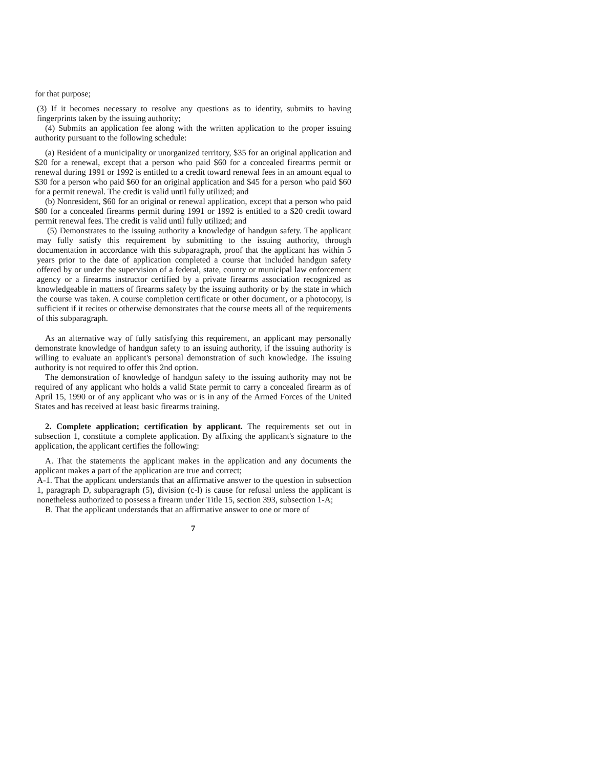for that purpose;
(3) If it becomes necessary to resolve any questions as to identity, submits to having fingerprints taken by the issuing authority;
(4) Submits an application fee along with the written application to the proper issuing authority pursuant to the following schedule:
(a) Resident of a municipality or unorganized territory, $35 for an original application and $20 for a renewal, except that a person who paid $60 for a concealed firearms permit or renewal during 1991 or 1992 is entitled to a credit toward renewal fees in an amount equal to $30 for a person who paid $60 for an original application and $45 for a person who paid $60 for a permit renewal. The credit is valid until fully utilized; and
(b) Nonresident, $60 for an original or renewal application, except that a person who paid $80 for a concealed firearms permit during 1991 or 1992 is entitled to a $20 credit toward permit renewal fees. The credit is valid until fully utilized; and
(5) Demonstrates to the issuing authority a knowledge of handgun safety. The applicant may fully satisfy this requirement by submitting to the issuing authority, through documentation in accordance with this subparagraph, proof that the applicant has within 5 years prior to the date of application completed a course that included handgun safety offered by or under the supervision of a federal, state, county or municipal law enforcement agency or a firearms instructor certified by a private firearms association recognized as knowledgeable in matters of firearms safety by the issuing authority or by the state in which the course was taken. A course completion certificate or other document, or a photocopy, is sufficient if it recites or otherwise demonstrates that the course meets all of the requirements of this subparagraph.
As an alternative way of fully satisfying this requirement, an applicant may personally demonstrate knowledge of handgun safety to an issuing authority, if the issuing authority is willing to evaluate an applicant's personal demonstration of such knowledge. The issuing authority is not required to offer this 2nd option.
The demonstration of knowledge of handgun safety to the issuing authority may not be required of any applicant who holds a valid State permit to carry a concealed firearm as of April 15, 1990 or of any applicant who was or is in any of the Armed Forces of the United States and has received at least basic firearms training.
2. Complete application; certification by applicant. The requirements set out in subsection 1, constitute a complete application. By affixing the applicant's signature to the application, the applicant certifies the following:
A. That the statements the applicant makes in the application and any documents the applicant makes a part of the application are true and correct;
A-1. That the applicant understands that an affirmative answer to the question in subsection 1, paragraph D, subparagraph (5), division (c-l) is cause for refusal unless the applicant is nonetheless authorized to possess a firearm under Title 15, section 393, subsection 1-A;
B. That the applicant understands that an affirmative answer to one or more of
7